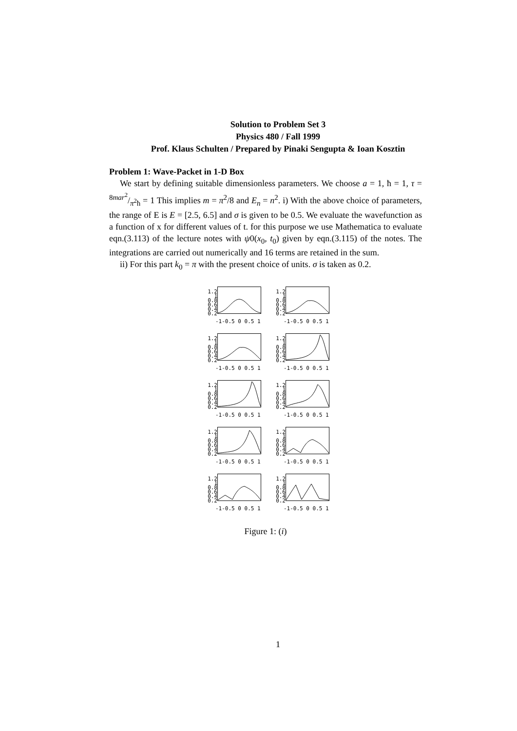Solution to Problem Set 3
Physics 480 / Fall 1999
Prof. Klaus Schulten / Prepared by Pinaki Sengupta & Ioan Kosztin
Problem 1: Wave-Packet in 1-D Box
We start by defining suitable dimensionless parameters. We choose a = 1, ħ = 1, τ = 8mar<sup>2</sup>/π<sup>2</sup>ħ = 1 This implies m = π<sup>2</sup>/8 and E<sub>n</sub> = n<sup>2</sup>. i) With the above choice of parameters, the range of E is E = [2.5, 6.5] and σ is given to be 0.5. We evaluate the wavefunction as a function of x for different values of t. for this purpose we use Mathematica to evaluate eqn.(3.113) of the lecture notes with ψ0(x<sub>0</sub>, t<sub>0</sub>) given by eqn.(3.115) of the notes. The integrations are carried out numerically and 16 terms are retained in the sum.
ii) For this part k<sub>0</sub> = π with the present choice of units. σ is taken as 0.2.
1.2 1 0.8 0.6 0.4 0.2
-1-0.5 0 0.5 1
1.2 1 0.8 0.6 0.4 0.2
-1-0.5 0 0.5 1
1.2 1 0.8 0.6 0.4 0.2
-1-0.5 0 0.5 1
1.2 1 0.8 0.6 0.4 0.2
-1-0.5 0 0.5 1
1.2 1 0.8 0.6 0.4 0.2
-1-0.5 0 0.5 1
1.2 1 0.8 0.6 0.4 0.2
-1-0.5 0 0.5 1
1.2 1 0.8 0.6 0.4 0.2
-1-0.5 0 0.5 1
1.2 1 0.8 0.6 0.4 0.2
-1-0.5 0 0.5 1
1.2 1 0.8 0.6 0.4 0.2
-1-0.5 0 0.5 1
1.2 1 0.8 0.6 0.4 0.2
-1-0.5 0 0.5 1
Figure 1: (i)
1